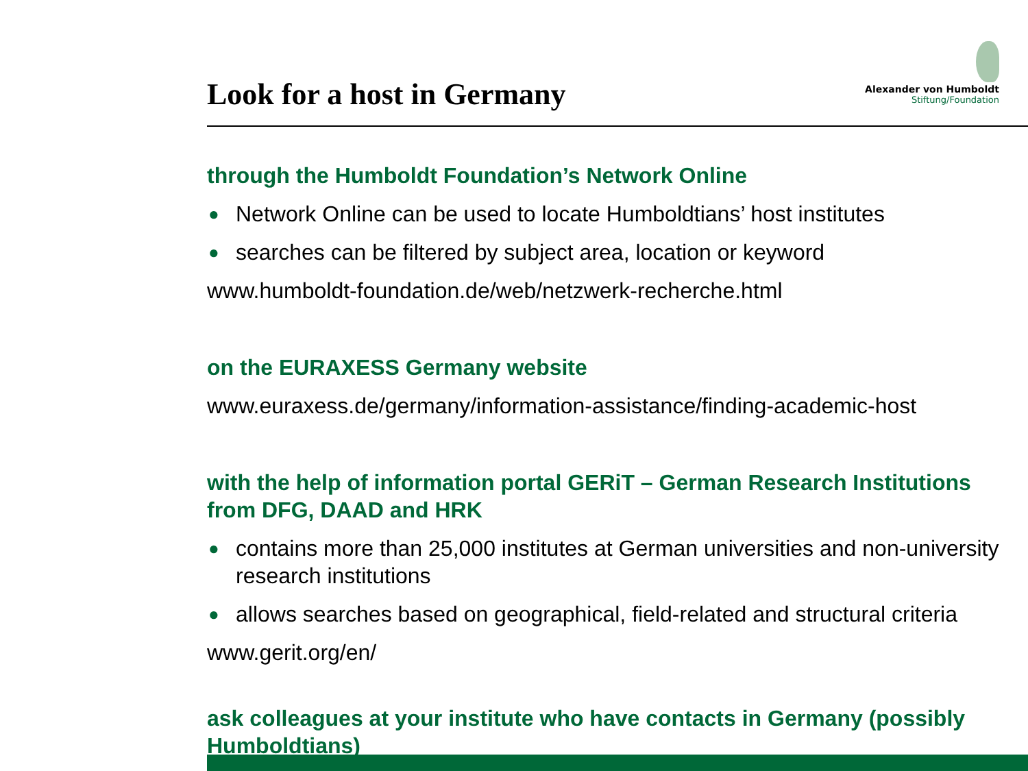Look for a host in Germany
Alexander von Humboldt
Stiftung/Foundation
through the Humboldt Foundation’s Network Online
● Network Online can be used to locate Humboldtians’ host institutes
● searches can be filtered by subject area, location or keyword
www.humboldt-foundation.de/web/netzwerk-recherche.html
on the EURAXESS Germany website
www.euraxess.de/germany/information-assistance/finding-academic-host
with the help of information portal GERiT – German Research Institutions from DFG, DAAD and HRK
● contains more than 25,000 institutes at German universities and non-university research institutions
● allows searches based on geographical, field-related and structural criteria
www.gerit.org/en/
ask colleagues at your institute who have contacts in Germany (possibly Humboldtians)